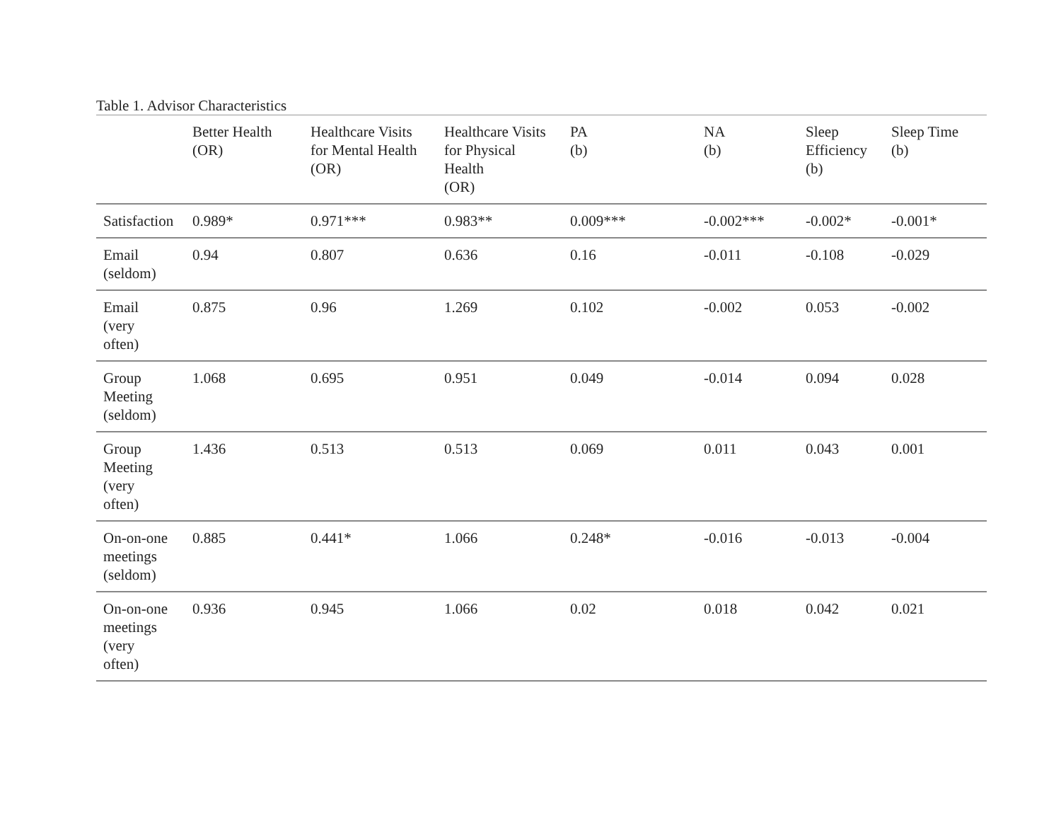Table 1. Advisor Characteristics
| | Better Health (OR) | Healthcare Visits for Mental Health (OR) | Healthcare Visits for Physical Health (OR) | PA (b) | NA (b) | Sleep Efficiency (b) | Sleep Time (b) |
| --- | --- | --- | --- | --- | --- | --- | --- |
| Satisfaction | 0.989* | 0.971*** | 0.983** | 0.009*** | -0.002*** | -0.002* | -0.001* |
| Email (seldom) | 0.94 | 0.807 | 0.636 | 0.16 | -0.011 | -0.108 | -0.029 |
| Email (very often) | 0.875 | 0.96 | 1.269 | 0.102 | -0.002 | 0.053 | -0.002 |
| Group Meeting (seldom) | 1.068 | 0.695 | 0.951 | 0.049 | -0.014 | 0.094 | 0.028 |
| Group Meeting (very often) | 1.436 | 0.513 | 0.513 | 0.069 | 0.011 | 0.043 | 0.001 |
| On-on-one meetings (seldom) | 0.885 | 0.441* | 1.066 | 0.248* | -0.016 | -0.013 | -0.004 |
| On-on-one meetings (very often) | 0.936 | 0.945 | 1.066 | 0.02 | 0.018 | 0.042 | 0.021 |